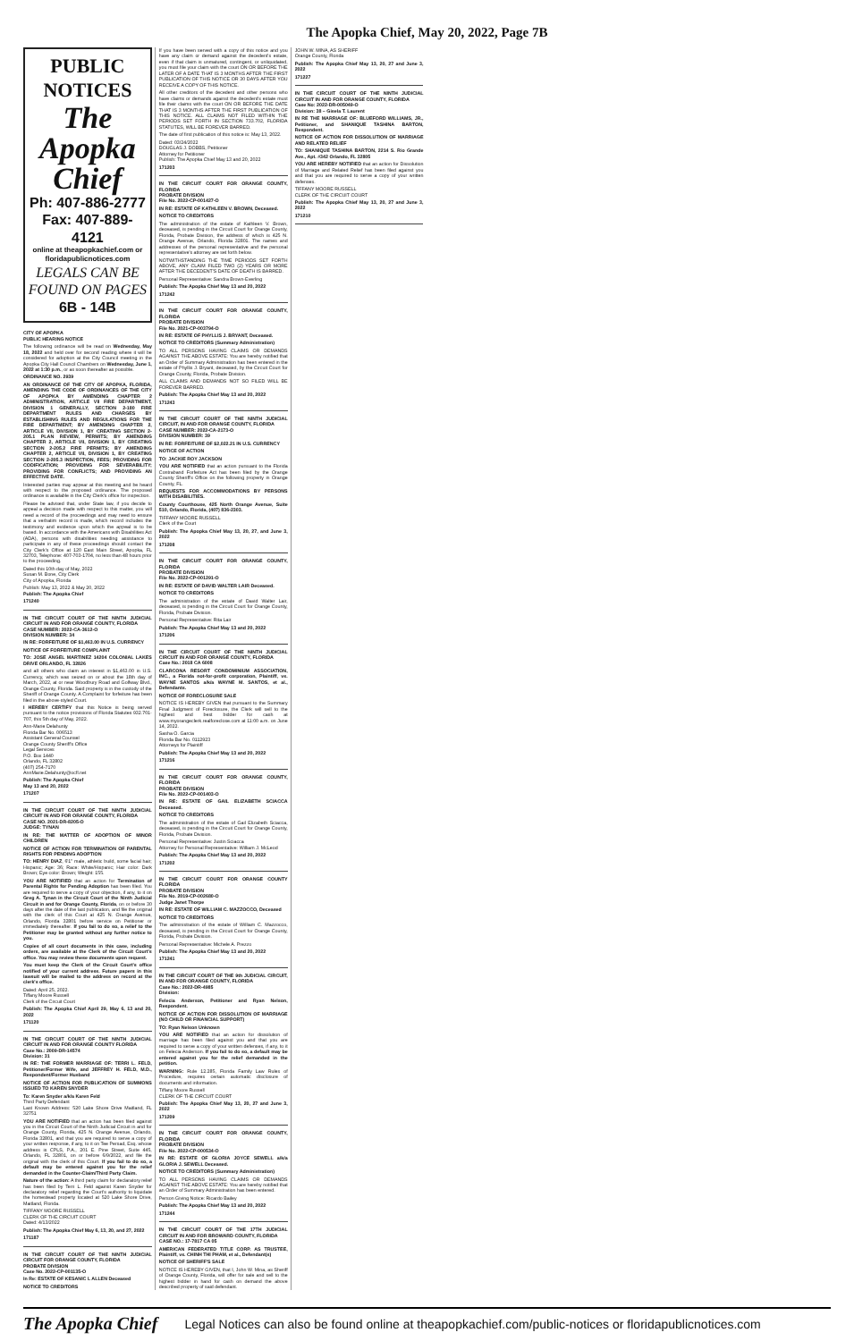The Apopka Chief, May 20, 2022, Page 7B
PUBLIC NOTICES
The Apopka Chief
Ph: 407-886-2777
Fax: 407-889-4121
online at theapopkachief.com or floridapublicnotices.com
LEGALS CAN BE FOUND ON PAGES
6B - 14B
CITY OF APOPKA
PUBLIC HEARING NOTICE
The following ordinance will be read on Wednesday, May 18, 2022 and held over for second reading where it will be considered for adoption at the City Council meeting in the Apopka City Hall Council Chambers on Wednesday, June 1, 2022 at 1:30 p.m., or as soon thereafter as possible.
ORDINANCE NO. 2939
AN ORDINANCE OF THE CITY OF APOPKA, FLORIDA, AMENDING THE CODE OF ORDINANCES OF THE CITY OF APOPKA BY AMENDING CHAPTER 2 ADMINISTRATION, ARTICLE VII FIRE DEPARTMENT, DIVISION 1 GENERALLY, SECTION 2-180 FIRE DEPARTMENT RULES AND CHARGES BY ESTABLISHING RULES AND REGULATIONS FOR THE FIRE DEPARTMENT; BY AMENDING CHAPTER 2, ARTICLE VII, DIVISION 1, BY CREATING SECTION 2-205.1 PLAN REVIEW, PERMITS; BY AMENDING CHAPTER 2, ARTICLE VII, DIVISION 1, BY CREATING SECTION 2-205.2 FIRE PERMITS; BY AMENDING CHAPTER 2, ARTICLE VII, DIVISION 1, BY CREATING SECTION 2-205.3 INSPECTION, FEES; PROVIDING FOR CODIFICATION; PROVIDING FOR SEVERABILITY; PROVIDING FOR CONFLICTS; AND PROVIDING AN EFFECTIVE DATE.
Interested parties may appear at this meeting and be heard with respect to the proposed ordinance. The proposed ordinance is available in the City Clerk's office for inspection.
Please be advised that, under State law, if you decide to appeal a decision made with respect to this matter, you will need a record of the proceedings and may need to ensure that a verbatim record is made, which record includes the testimony and evidence upon which the appeal is to be based. In accordance with the Americans with Disabilities Act (ADA), persons with disabilities needing assistance to participate in any of these proceedings should contact the City Clerk's Office at 120 East Main Street, Apopka, FL 32703, Telephone: 407-703-1704, no less than 48 hours prior to the proceeding.
Dated this 10th day of May, 2022
Susan M. Bone, City Clerk
City of Apopka, Florida
Publish: May 13, 2022 & May 20, 2022
Publish: The Apopka Chief
171240
IN THE CIRCUIT COURT OF THE NINTH JUDICIAL CIRCUIT IN AND FOR ORANGE COUNTY, FLORIDA
CASE NUMBER: 2022-CA-3612-O
DIVISION NUMBER: 34
IN RE: FORFEITURE OF $1,463.00 IN U.S. CURRENCY
NOTICE OF FORFEITURE COMPLAINT
TO: JOSE ANGEL MARTINEZ 14204 COLONIAL LAKES DRIVE ORLANDO, FL 32826
and all others who claim an interest in $1,463.00 in U.S. Currency, which was seized on or about the 18th day of March, 2022, at or near Woodbury Road and Golfway Blvd., Orange County, Florida. Said property is in the custody of the Sheriff of Orange County. A Complaint for forfeiture has been filed in the above-styled Court.
I HEREBY CERTIFY that this Notice is being served pursuant to the notice provisions of Florida Statutes 932.701-707, this 5th day of May, 2022.
Ann-Marie Delahunty
Florida Bar No. 006513
Assistant General Counsel
Orange County Sheriff's Office
Legal Services
P.O. Box 1440
Orlando, FL 32802
(407) 254-7170
AnnMarie.Delahunty@ocfl.net
Publish: The Apopka Chief
May 13 and 20, 2022
171207
IN THE CIRCUIT COURT OF THE NINTH JUDICIAL CIRCUIT IN AND FOR ORANGE COUNTY, FLORIDA
CASE NO. 2021-DR-8205-O
JUDGE: TYNAN
IN RE: THE MATTER OF ADOPTION OF MINOR CHILDREN
NOTICE OF ACTION FOR TERMINATION OF PARENTAL RIGHTS FOR PENDING ADOPTION
TO: HENRY DIAZ, 6'1" male, athletic build, some facial hair; Hispanic; Age: 36; Race: White/Hispanic; Hair color: Dark Brown; Eye color: Brown; Weight: 155.
YOU ARE NOTIFIED that an action for Termination of Parental Rights for Pending Adoption has been filed. You are required to serve a copy of your objection, if any, to it on Greg A. Tynan in the Circuit Court of the Ninth Judicial Circuit in and for Orange County, Florida, on or before 30 days after the date of the last publication, and file the original with the clerk of this Court at 425 N. Orange Avenue, Orlando, Florida 32801 before service on Petitioner or immediately thereafter. If you fail to do so, a relief to the Petitioner may be granted without any further notice to you.
Copies of all court documents in this case, including orders, are available at the Clerk of the Circuit Court's office. You may review these documents upon request.
You must keep the Clerk of the Circuit Court's office notified of your current address. Future papers in this lawsuit will be mailed to the address on record at the clerk's office.
Dated: April 25, 2022.
Tiffany Moore Russell
Clerk of the Circuit Court
Publish: The Apopka Chief April 29, May 6, 13 and 20, 2022
171120
IN THE CIRCUIT COURT OF THE NINTH JUDICIAL CIRCUIT IN AND FOR ORANGE COUNTY FLORIDA
Case No.: 2009-DR-14574
Division: 31
IN RE: THE FORMER MARRIAGE OF: TERRI L. FELD, Petitioner/Former Wife, and JEFFREY H. FELD, M.D., Respondent/Former Husband
NOTICE OF ACTION FOR PUBLICATION OF SUMMONS ISSUED TO KAREN SNYDER
To: Karen Snyder a/k/a Karen Feld
Third Party Defendant
Last Known Address: 520 Lake Shore Drive Maitland, FL 32751
YOU ARE NOTIFIED that an action has been filed against you in the Circuit Court of the Ninth Judicial Circuit in and for Orange County, Florida, 425 N. Orange Avenue, Orlando, Florida 32801, and that you are required to serve a copy of your written response, if any, to it on Tee Persad, Esq. whose address is CPLS, P.A., 201 E. Pine Street, Suite 445, Orlando, FL 32801, on or before 6/9/2022, and file the original with the clerk of this Court. If you fail to do so, a default may be entered against you for the relief demanded in the Counter-Claim/Third Party Claim.
Nature of the action: A third party claim for declaratory relief has been filed by Terri L. Feld against Karen Snyder for declaratory relief regarding the Court's authority to liquidate the homestead property located at 520 Lake Shore Drive, Maitland, Florida.
TIFFANY MOORE RUSSELL
CLERK OF THE CIRCUIT COURT
Dated: 4/13/2022
Publish: The Apopka Chief May 6, 13, 20, and 27, 2022
171187
IN THE CIRCUIT COURT OF THE NINTH JUDICIAL CIRCUIT FOR ORANGE COUNTY, FLORIDA
PROBATE DIVISION
Case No. 2022-CP-001135-O
In Re: ESTATE OF KESANIC L ALLEN Deceased
NOTICE TO CREDITORS
If you have been served with a copy of this notice and you have any claim or demand against the decedent's estate, even if that claim is unmatured, contingent, or unliquidated, you must file your claim with the court ON OR BEFORE THE LATER OF A DATE THAT IS 3 MONTHS AFTER THE FIRST PUBLICATION OF THIS NOTICE OR 30 DAYS AFTER YOU RECEIVE A COPY OF THIS NOTICE.
All other creditors of the decedent and other persons who have claims or demands against the decedent's estate must file their claims with the court ON OR BEFORE THE DATE THAT IS 3 MONTHS AFTER THE FIRST PUBLICATION OF THIS NOTICE. ALL CLAIMS NOT FILED WITHIN THE PERIODS SET FORTH IN SECTION 733.702, FLORIDA STATUTES, WILL BE FOREVER BARRED.
The date of first publication of this notice is: May 13, 2022.
Dated: 03/24/2022
DOUGLAS J. DOBBS, Petitioner
Attorney for Petitioner
Publish: The Apopka Chief May 13 and 20, 2022
171203
IN THE CIRCUIT COURT FOR ORANGE COUNTY, FLORIDA
PROBATE DIVISION
File No. 2022-CP-001427-O
IN RE: ESTATE OF KATHLEEN V. BROWN, Deceased.
NOTICE TO CREDITORS
The administration of the estate of Kathleen V. Brown, deceased, is pending in the Circuit Court for Orange County, Florida, Probate Division, the address of which is 425 N. Orange Avenue, Orlando, Florida 32801. The names and addresses of the personal representative and the personal representative's attorney are set forth below.
NOTWITHSTANDING THE TIME PERIODS SET FORTH ABOVE, ANY CLAIM FILED TWO (2) YEARS OR MORE AFTER THE DECEDENT'S DATE OF DEATH IS BARRED.
Personal Representative: Sandra Brown-Everling
Publish: The Apopka Chief May 13 and 20, 2022
171242
IN THE CIRCUIT COURT FOR ORANGE COUNTY, FLORIDA
PROBATE DIVISION
File No. 2021-CP-003794-O
IN RE: ESTATE OF PHYLLIS J. BRYANT, Deceased.
NOTICE TO CREDITORS (Summary Administration)
TO ALL PERSONS HAVING CLAIMS OR DEMANDS AGAINST THE ABOVE ESTATE: You are hereby notified that an Order of Summary Administration has been entered in the estate of Phyllis J. Bryant, deceased, by the Circuit Court for Orange County, Florida, Probate Division.
ALL CLAIMS AND DEMANDS NOT SO FILED WILL BE FOREVER BARRED.
Publish: The Apopka Chief May 13 and 20, 2022
171243
IN THE CIRCUIT COURT OF THE NINTH JUDICIAL CIRCUIT, IN AND FOR ORANGE COUNTY, FLORIDA
CASE NUMBER: 2022-CA-2173-O
DIVISION NUMBER: 39
IN RE: FORFEITURE OF $2,022.21 IN U.S. CURRENCY
NOTICE OF ACTION
TO: JACKIE ROY JACKSON
YOU ARE NOTIFIED that an action pursuant to the Florida Contraband Forfeiture Act has been filed by the Orange County Sheriff's Office on the following property in Orange County, FL.
REQUESTS FOR ACCOMMODATIONS BY PERSONS WITH DISABILITIES.
County Courthouse, 425 North Orange Avenue, Suite 510, Orlando, Florida, (407) 836-2303.
TIFFANY MOORE RUSSELL
Clerk of the Court
Publish: The Apopka Chief May 13, 20, 27, and June 3, 2022
171208
IN THE CIRCUIT COURT FOR ORANGE COUNTY, FLORIDA
PROBATE DIVISION
File No. 2022-CP-001291-O
IN RE: ESTATE OF DAVID WALTER LAIR Deceased.
NOTICE TO CREDITORS
The administration of the estate of David Walter Lair, deceased, is pending in the Circuit Court for Orange County, Florida, Probate Division.
Personal Representative: Rita Lair
Publish: The Apopka Chief May 13 and 20, 2022
171206
IN THE CIRCUIT COURT OF THE NINTH JUDICIAL CIRCUIT IN AND FOR ORANGE COUNTY, FLORIDA
Case No.: 2018 CA 6008
CLARCONA RESORT CONDOMINIUM ASSOCIATION, INC., a Florida not-for-profit corporation, Plaintiff, vs. WAYNE SANTOS a/k/a WAYNE M. SANTOS, et al., Defendants.
NOTICE OF FORECLOSURE SALE
NOTICE IS HEREBY GIVEN that pursuant to the Summary Final Judgment of Foreclosure, the Clerk will sell to the highest and best bidder for cash at www.myorangeclerk.realforeclose.com at 11:00 a.m. on June 14, 2022.
Sasha O. Garcia
Florida Bar No. 0112923
Attorneys for Plaintiff
Publish: The Apopka Chief May 13 and 20, 2022
171216
IN THE CIRCUIT COURT FOR ORANGE COUNTY, FLORIDA
PROBATE DIVISION
File No. 2022-CP-001403-O
IN RE: ESTATE OF GAIL ELIZABETH SCIACCA Deceased.
NOTICE TO CREDITORS
The administration of the estate of Gail Elizabeth Sciacca, deceased, is pending in the Circuit Court for Orange County, Florida, Probate Division.
Personal Representative: Justin Sciacca
Attorney for Personal Representative: William J. McLeod
Publish: The Apopka Chief May 13 and 20, 2022
171202
IN THE CIRCUIT COURT FOR ORANGE COUNTY FLORIDA
PROBATE DIVISION
File No. 2019-CP-002680-O
Judge Janet Thorpe
IN RE: ESTATE OF WILLIAM C. MAZZOCCO, Deceased
NOTICE TO CREDITORS
The administration of the estate of William C. Mazzocco, deceased, is pending in the Circuit Court for Orange County, Florida, Probate Division.
Personal Representative: Michele A. Prezzo
Publish: The Apopka Chief May 13 and 20, 2022
171241
IN THE CIRCUIT COURT OF THE 9th JUDICIAL CIRCUIT, IN AND FOR ORANGE COUNTY, FLORIDA
Case No.: 2022-DR-4985
Division:
Felecia Anderson, Petitioner and Ryan Nelson, Respondent.
NOTICE OF ACTION FOR DISSOLUTION OF MARRIAGE (NO CHILD OR FINANCIAL SUPPORT)
TO: Ryan Nelson Unknown
YOU ARE NOTIFIED that an action for dissolution of marriage has been filed against you and that you are required to serve a copy of your written defenses, if any, to it on Felecia Anderson. If you fail to do so, a default may be entered against you for the relief demanded in the petition.
WARNING: Rule 12.285, Florida Family Law Rules of Procedure, requires certain automatic disclosure of documents and information.
Tiffany Moore Russell
CLERK OF THE CIRCUIT COURT
Publish: The Apopka Chief May 13, 20, 27 and June 3, 2022
171209
IN THE CIRCUIT COURT FOR ORANGE COUNTY, FLORIDA
PROBATE DIVISION
File No. 2022-CP-000534-O
IN RE: ESTATE OF GLORIA JOYCE SEWELL a/k/a GLORIA J. SEWELL Deceased.
NOTICE TO CREDITORS (Summary Administration)
TO ALL PERSONS HAVING CLAIMS OR DEMANDS AGAINST THE ABOVE ESTATE: You are hereby notified that an Order of Summary Administration has been entered.
Person Giving Notice: Ricardo Bailey
Publish: The Apopka Chief May 13 and 20, 2022
171244
IN THE CIRCUIT COURT OF THE 17TH JUDICIAL CIRCUIT IN AND FOR BROWARD COUNTY, FLORIDA
CASE NO.: 17-7817 CA 05
AMERICAN FEDERATED TITLE CORP. AS TRUSTEE, Plaintiff, vs. CHINH THI PHAM, et al., Defendant(s)
NOTICE OF SHERIFF'S SALE
NOTICE IS HEREBY GIVEN, that I, John W. Mina, as Sheriff of Orange County, Florida, will offer for sale and sell to the highest bidder in hand for cash on demand the above described property of said defendant.
JOHN W. MINA, AS SHERIFF
Orange County, Florida
Publish: The Apopka Chief May 13, 20, 27 and June 3, 2022
171227
IN THE CIRCUIT COURT OF THE NINTH JUDICIAL CIRCUIT IN AND FOR ORANGE COUNTY, FLORIDA
Case No: 2022-DR-005049-O
Division: 38 – Gisela T. Laurent
IN RE THE MARRIAGE OF: BLUEFORD WILLIAMS, JR., Petitioner, and SHANIQUE TASHINA BARTON, Respondent.
NOTICE OF ACTION FOR DISSOLUTION OF MARRIAGE AND RELATED RELIEF
TO: SHANIQUE TASHINA BARTON, 2214 S. Rio Grande Ave., Apt. #342 Orlando, FL 32805
YOU ARE HEREBY NOTIFIED that an action for Dissolution of Marriage and Related Relief has been filed against you and that you are required to serve a copy of your written defenses.
TIFFANY MOORE RUSSELL
CLERK OF THE CIRCUIT COURT
Publish: The Apopka Chief May 13, 20, 27 and June 3, 2022
171210
The Apopka Chief
Legal Notices can also be found online at theapopkachief.com/public-notices or floridapublicnotices.com